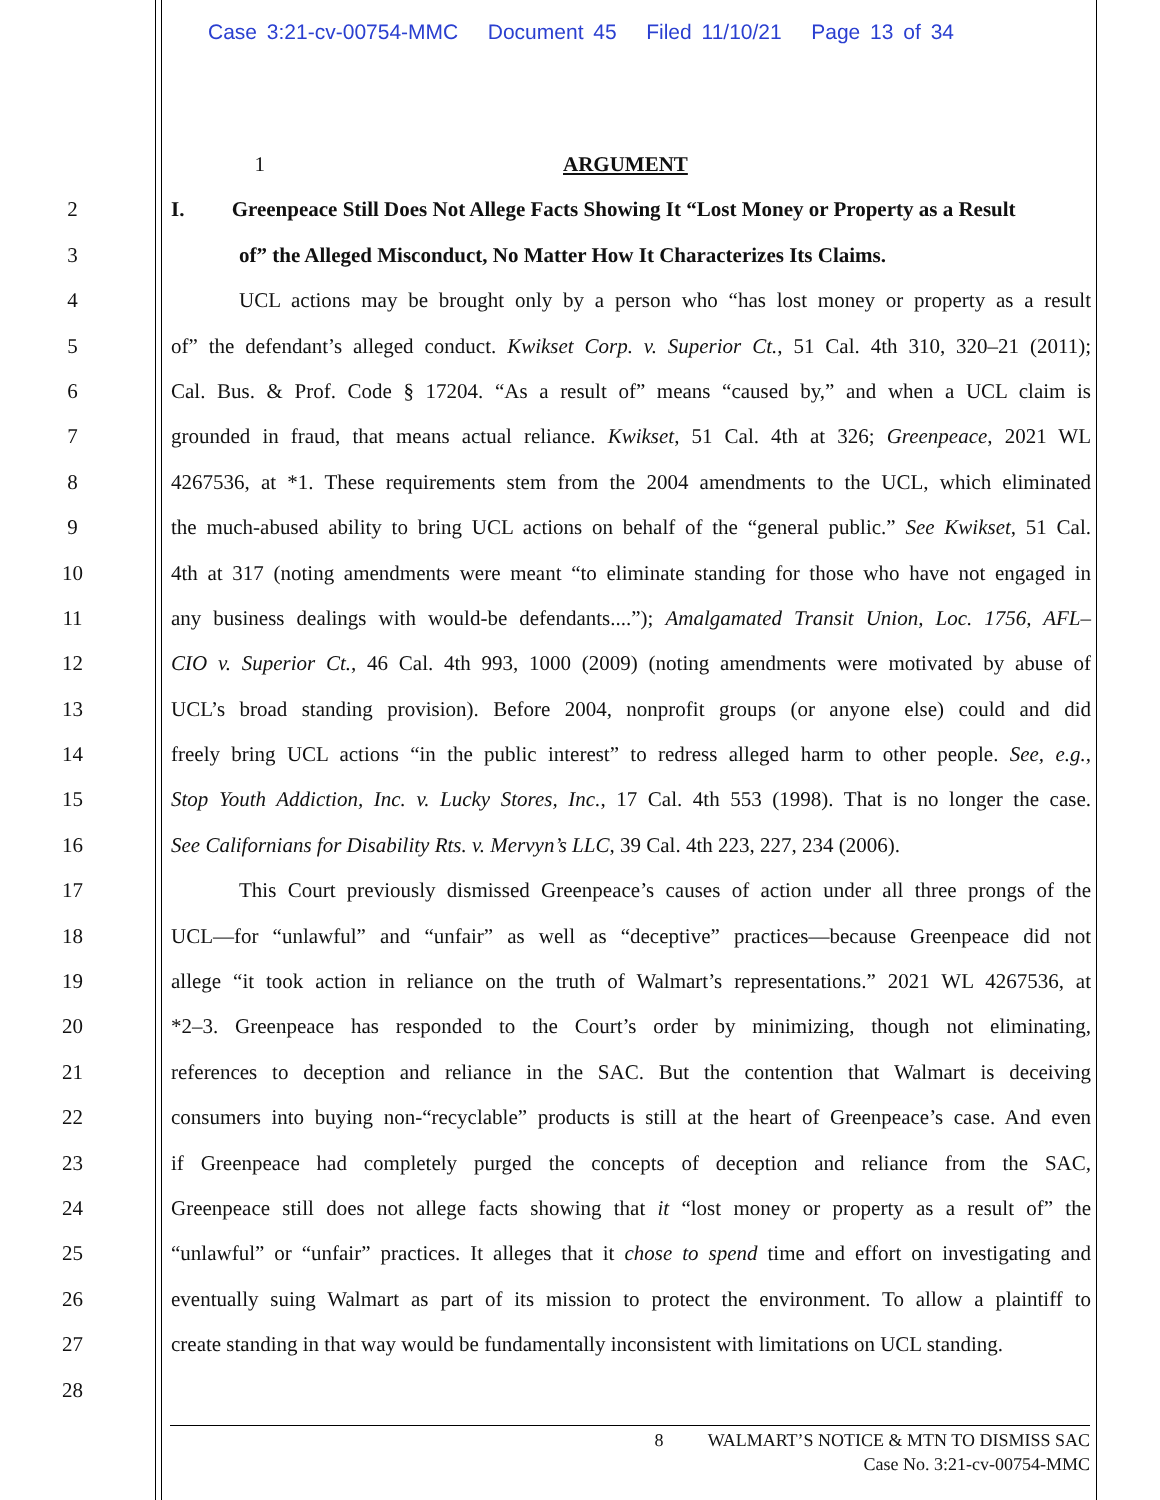Case 3:21-cv-00754-MMC Document 45 Filed 11/10/21 Page 13 of 34
1 ARGUMENT
2 I. Greenpeace Still Does Not Allege Facts Showing It “Lost Money or Property as a Result
3 of” the Alleged Misconduct, No Matter How It Characterizes Its Claims.
4 UCL actions may be brought only by a person who “has lost money or property as a result
5 of” the defendant’s alleged conduct. Kwikset Corp. v. Superior Ct., 51 Cal. 4th 310, 320–21 (2011);
6 Cal. Bus. & Prof. Code § 17204. “As a result of” means “caused by,” and when a UCL claim is
7 grounded in fraud, that means actual reliance. Kwikset, 51 Cal. 4th at 326; Greenpeace, 2021 WL
8 4267536, at *1. These requirements stem from the 2004 amendments to the UCL, which eliminated
9 the much-abused ability to bring UCL actions on behalf of the “general public.” See Kwikset, 51 Cal.
10 4th at 317 (noting amendments were meant “to eliminate standing for those who have not engaged in
11 any business dealings with would-be defendants....”); Amalgamated Transit Union, Loc. 1756, AFL–
12 CIO v. Superior Ct., 46 Cal. 4th 993, 1000 (2009) (noting amendments were motivated by abuse of
13 UCL’s broad standing provision). Before 2004, nonprofit groups (or anyone else) could and did
14 freely bring UCL actions “in the public interest” to redress alleged harm to other people. See, e.g.,
15 Stop Youth Addiction, Inc. v. Lucky Stores, Inc., 17 Cal. 4th 553 (1998). That is no longer the case.
16 See Californians for Disability Rts. v. Mervyn’s LLC, 39 Cal. 4th 223, 227, 234 (2006).
17 This Court previously dismissed Greenpeace’s causes of action under all three prongs of the
18 UCL—for “unlawful” and “unfair” as well as “deceptive” practices—because Greenpeace did not
19 allege “it took action in reliance on the truth of Walmart’s representations.” 2021 WL 4267536, at
20 *2–3. Greenpeace has responded to the Court’s order by minimizing, though not eliminating,
21 references to deception and reliance in the SAC. But the contention that Walmart is deceiving
22 consumers into buying non-“recyclable” products is still at the heart of Greenpeace’s case. And even
23 if Greenpeace had completely purged the concepts of deception and reliance from the SAC,
24 Greenpeace still does not allege facts showing that it “lost money or property as a result of” the
25 “unlawful” or “unfair” practices. It alleges that it chose to spend time and effort on investigating and
26 eventually suing Walmart as part of its mission to protect the environment. To allow a plaintiff to
27 create standing in that way would be fundamentally inconsistent with limitations on UCL standing.
28
8 WALMART’S NOTICE & MTN TO DISMISS SAC
Case No. 3:21-cv-00754-MMC